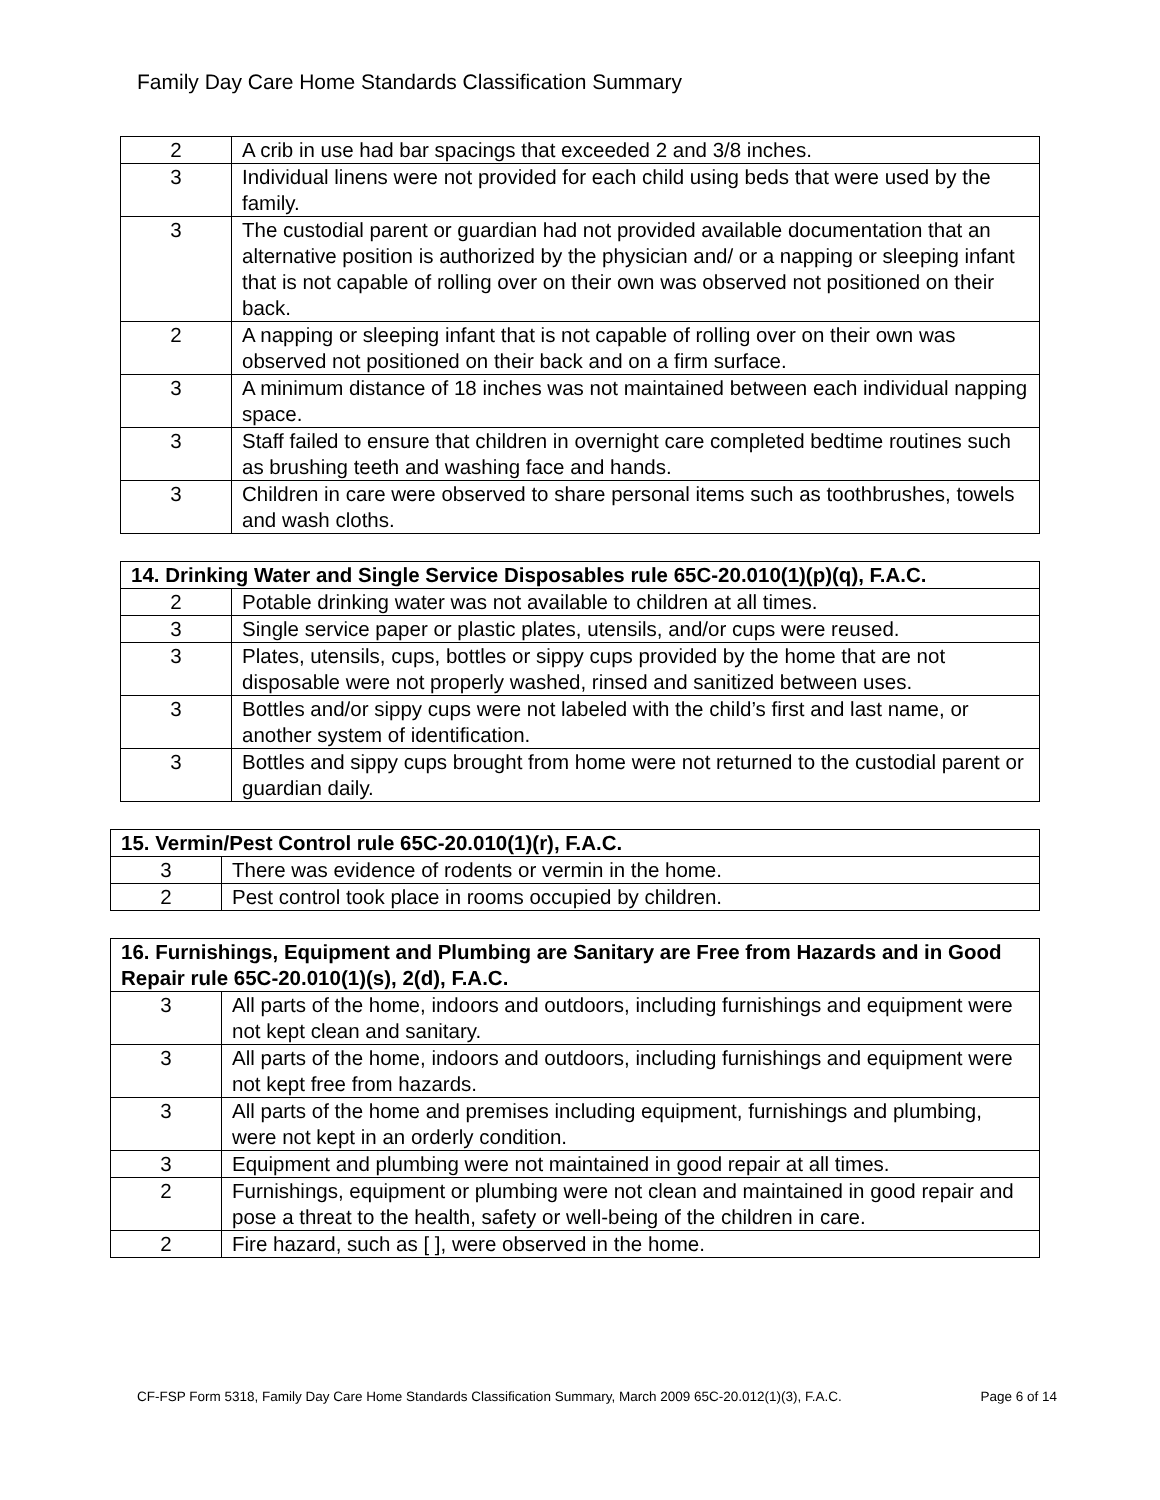Family Day Care Home Standards Classification Summary
| 2 | A crib in use had bar spacings that exceeded 2 and 3/8 inches. |
| 3 | Individual linens were not provided for each child using beds that were used by the family. |
| 3 | The custodial parent or guardian had not provided available documentation that an alternative position is authorized by the physician and/ or a napping or sleeping infant that is not capable of rolling over on their own was observed not positioned on their back. |
| 2 | A napping or sleeping infant that is not capable of rolling over on their own was observed not positioned on their back and on a firm surface. |
| 3 | A minimum distance of 18 inches was not maintained between each individual napping space. |
| 3 | Staff failed to ensure that children in overnight care completed bedtime routines such as brushing teeth and washing face and hands. |
| 3 | Children in care were observed to share personal items such as toothbrushes, towels and wash cloths. |
| 14. Drinking Water and Single Service Disposables rule 65C-20.010(1)(p)(q), F.A.C. | |
| --- | --- |
| 2 | Potable drinking water was not available to children at all times. |
| 3 | Single service paper or plastic plates, utensils, and/or cups were reused. |
| 3 | Plates, utensils, cups, bottles or sippy cups provided by the home that are not disposable were not properly washed, rinsed and sanitized between uses. |
| 3 | Bottles and/or sippy cups were not labeled with the child’s first and last name, or another system of identification. |
| 3 | Bottles and sippy cups brought from home were not returned to the custodial parent or guardian daily. |
| 15. Vermin/Pest Control rule 65C-20.010(1)(r), F.A.C. | |
| --- | --- |
| 3 | There was evidence of rodents or vermin in the home. |
| 2 | Pest control took place in rooms occupied by children. |
| 16. Furnishings, Equipment and Plumbing are Sanitary are Free from Hazards and in Good Repair rule 65C-20.010(1)(s), 2(d), F.A.C. | |
| --- | --- |
| 3 | All parts of the home, indoors and outdoors, including furnishings and equipment were not kept clean and sanitary. |
| 3 | All parts of the home, indoors and outdoors, including furnishings and equipment were not kept free from hazards. |
| 3 | All parts of the home and premises including equipment, furnishings and plumbing, were not kept in an orderly condition. |
| 3 | Equipment and plumbing were not maintained in good repair at all times. |
| 2 | Furnishings, equipment or plumbing were not clean and maintained in good repair and pose a threat to the health, safety or well-being of the children in care. |
| 2 | Fire hazard, such as [ ], were observed in the home. |
CF-FSP Form 5318, Family Day Care Home Standards Classification Summary, March 2009 65C-20.012(1)(3), F.A.C. Page 6 of 14